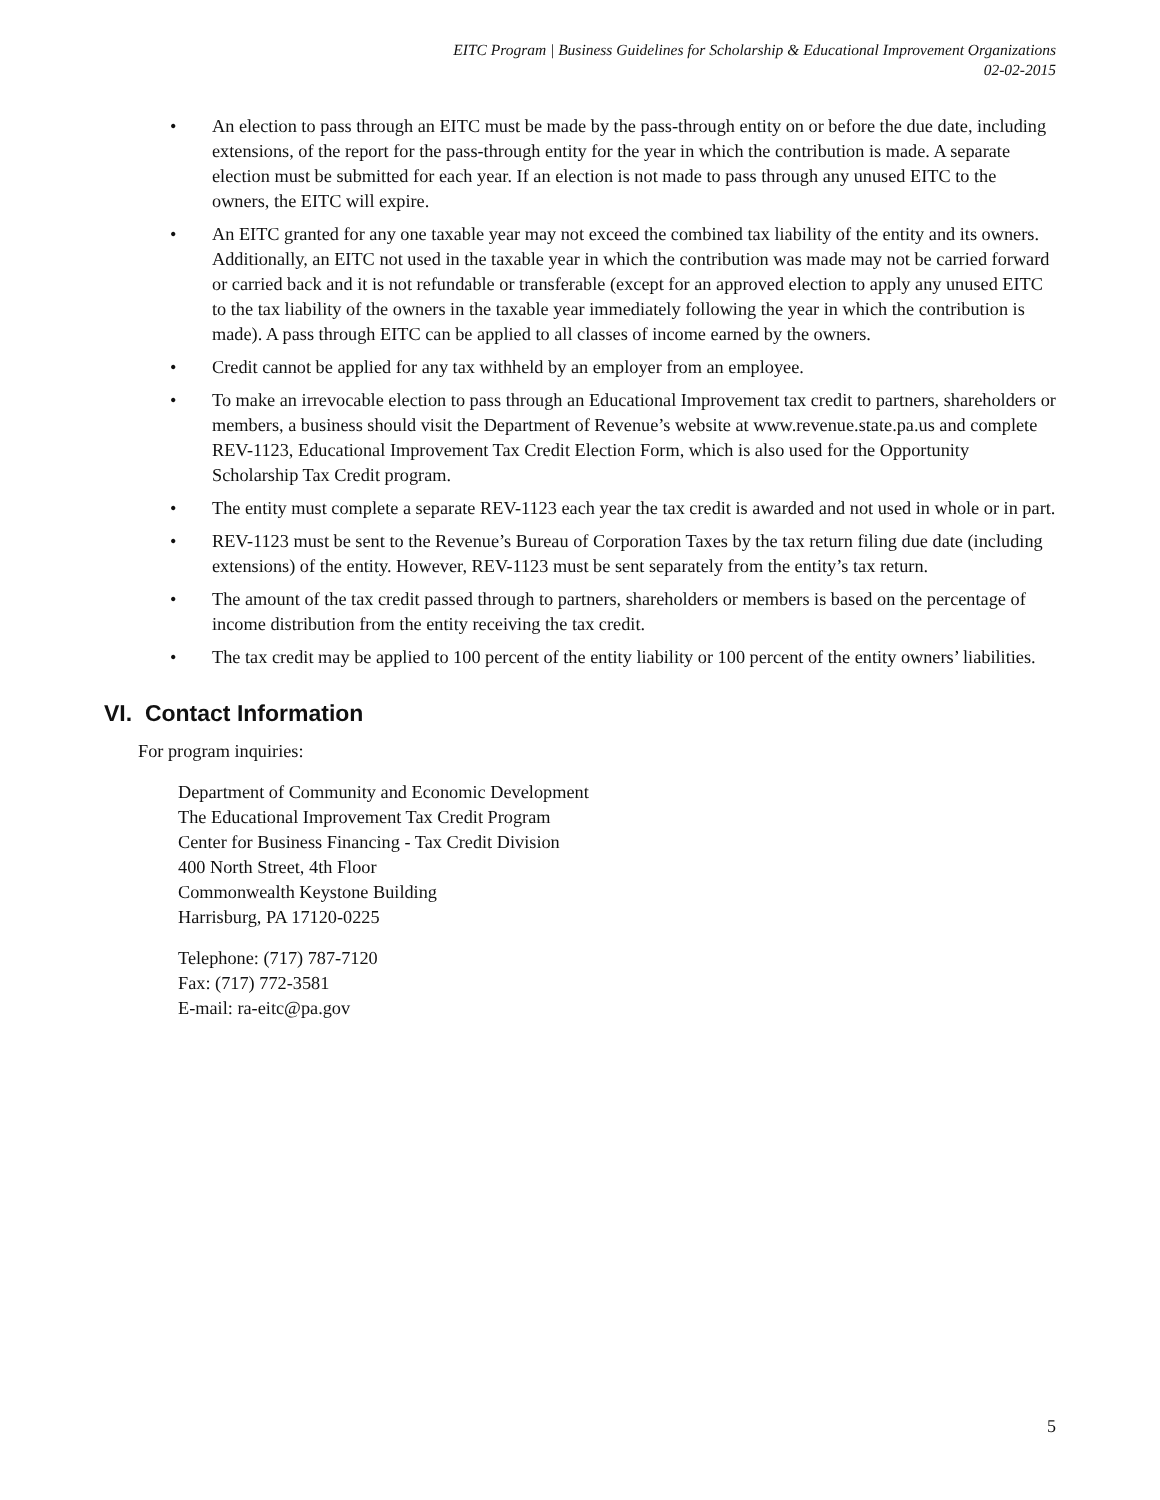EITC Program | Business Guidelines for Scholarship & Educational Improvement Organizations
02-02-2015
• An election to pass through an EITC must be made by the pass-through entity on or before the due date, including extensions, of the report for the pass-through entity for the year in which the contribution is made. A separate election must be submitted for each year. If an election is not made to pass through any unused EITC to the owners, the EITC will expire.
• An EITC granted for any one taxable year may not exceed the combined tax liability of the entity and its owners. Additionally, an EITC not used in the taxable year in which the contribution was made may not be carried forward or carried back and it is not refundable or transferable (except for an approved election to apply any unused EITC to the tax liability of the owners in the taxable year immediately following the year in which the contribution is made). A pass through EITC can be applied to all classes of income earned by the owners.
• Credit cannot be applied for any tax withheld by an employer from an employee.
• To make an irrevocable election to pass through an Educational Improvement tax credit to partners, shareholders or members, a business should visit the Department of Revenue’s website at www.revenue.state.pa.us and complete REV-1123, Educational Improvement Tax Credit Election Form, which is also used for the Opportunity Scholarship Tax Credit program.
• The entity must complete a separate REV-1123 each year the tax credit is awarded and not used in whole or in part.
• REV-1123 must be sent to the Revenue’s Bureau of Corporation Taxes by the tax return filing due date (including extensions) of the entity. However, REV-1123 must be sent separately from the entity’s tax return.
• The amount of the tax credit passed through to partners, shareholders or members is based on the percentage of income distribution from the entity receiving the tax credit.
• The tax credit may be applied to 100 percent of the entity liability or 100 percent of the entity owners’ liabilities.
VI. Contact Information
For program inquiries:
Department of Community and Economic Development
The Educational Improvement Tax Credit Program
Center for Business Financing - Tax Credit Division
400 North Street, 4th Floor
Commonwealth Keystone Building
Harrisburg, PA 17120-0225
Telephone: (717) 787-7120
Fax: (717) 772-3581
E-mail: ra-eitc@pa.gov
5